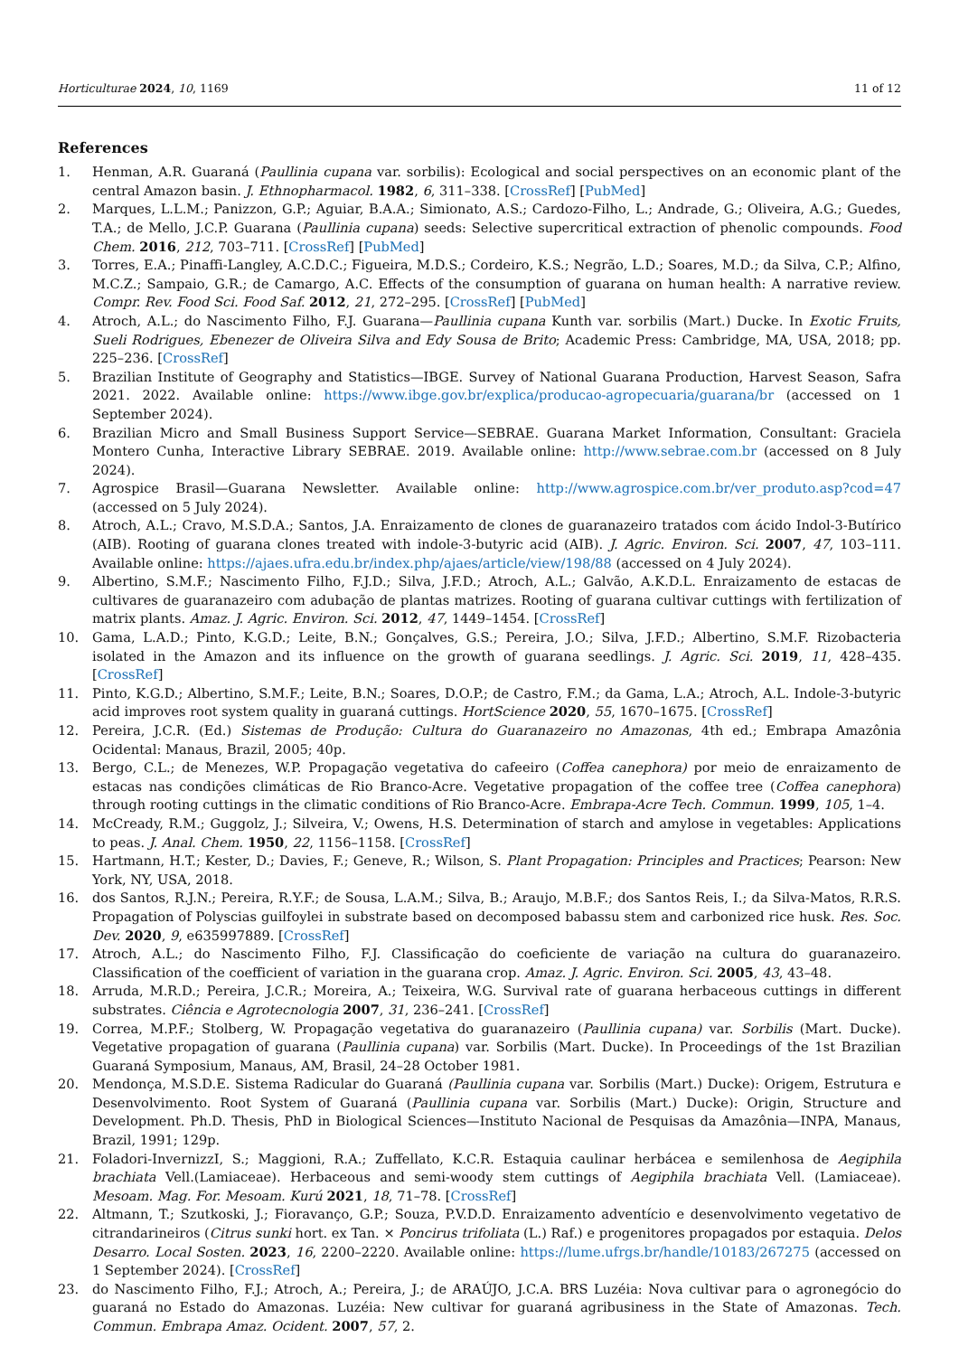Horticulturae 2024, 10, 1169 11 of 12
References
1. Henman, A.R. Guaraná (Paullinia cupana var. sorbilis): Ecological and social perspectives on an economic plant of the central Amazon basin. J. Ethnopharmacol. 1982, 6, 311–338. [CrossRef] [PubMed]
2. Marques, L.L.M.; Panizzon, G.P.; Aguiar, B.A.A.; Simionato, A.S.; Cardozo-Filho, L.; Andrade, G.; Oliveira, A.G.; Guedes, T.A.; de Mello, J.C.P. Guarana (Paullinia cupana) seeds: Selective supercritical extraction of phenolic compounds. Food Chem. 2016, 212, 703–711. [CrossRef] [PubMed]
3. Torres, E.A.; Pinaffi-Langley, A.C.D.C.; Figueira, M.D.S.; Cordeiro, K.S.; Negrão, L.D.; Soares, M.D.; da Silva, C.P.; Alfino, M.C.Z.; Sampaio, G.R.; de Camargo, A.C. Effects of the consumption of guarana on human health: A narrative review. Compr. Rev. Food Sci. Food Saf. 2012, 21, 272–295. [CrossRef] [PubMed]
4. Atroch, A.L.; do Nascimento Filho, F.J. Guarana—Paullinia cupana Kunth var. sorbilis (Mart.) Ducke. In Exotic Fruits, Sueli Rodrigues, Ebenezer de Oliveira Silva and Edy Sousa de Brito; Academic Press: Cambridge, MA, USA, 2018; pp. 225–236. [CrossRef]
5. Brazilian Institute of Geography and Statistics—IBGE. Survey of National Guarana Production, Harvest Season, Safra 2021. 2022. Available online: https://www.ibge.gov.br/explica/producao-agropecuaria/guarana/br (accessed on 1 September 2024).
6. Brazilian Micro and Small Business Support Service—SEBRAE. Guarana Market Information, Consultant: Graciela Montero Cunha, Interactive Library SEBRAE. 2019. Available online: http://www.sebrae.com.br (accessed on 8 July 2024).
7. Agrospice Brasil—Guarana Newsletter. Available online: http://www.agrospice.com.br/ver_produto.asp?cod=47 (accessed on 5 July 2024).
8. Atroch, A.L.; Cravo, M.S.D.A.; Santos, J.A. Enraizamento de clones de guaranazeiro tratados com ácido Indol-3-Butírico (AIB). Rooting of guarana clones treated with indole-3-butyric acid (AIB). J. Agric. Environ. Sci. 2007, 47, 103–111. Available online: https://ajaes.ufra.edu.br/index.php/ajaes/article/view/198/88 (accessed on 4 July 2024).
9. Albertino, S.M.F.; Nascimento Filho, F.J.D.; Silva, J.F.D.; Atroch, A.L.; Galvão, A.K.D.L. Enraizamento de estacas de cultivares de guaranazeiro com adubação de plantas matrizes. Rooting of guarana cultivar cuttings with fertilization of matrix plants. Amaz. J. Agric. Environ. Sci. 2012, 47, 1449–1454. [CrossRef]
10. Gama, L.A.D.; Pinto, K.G.D.; Leite, B.N.; Gonçalves, G.S.; Pereira, J.O.; Silva, J.F.D.; Albertino, S.M.F. Rizobacteria isolated in the Amazon and its influence on the growth of guarana seedlings. J. Agric. Sci. 2019, 11, 428–435. [CrossRef]
11. Pinto, K.G.D.; Albertino, S.M.F.; Leite, B.N.; Soares, D.O.P.; de Castro, F.M.; da Gama, L.A.; Atroch, A.L. Indole-3-butyric acid improves root system quality in guaraná cuttings. HortScience 2020, 55, 1670–1675. [CrossRef]
12. Pereira, J.C.R. (Ed.) Sistemas de Produção: Cultura do Guaranazeiro no Amazonas, 4th ed.; Embrapa Amazônia Ocidental: Manaus, Brazil, 2005; 40p.
13. Bergo, C.L.; de Menezes, W.P. Propagação vegetativa do cafeeiro (Coffea canephora) por meio de enraizamento de estacas nas condições climáticas de Rio Branco-Acre. Vegetative propagation of the coffee tree (Coffea canephora) through rooting cuttings in the climatic conditions of Rio Branco-Acre. Embrapa-Acre Tech. Commun. 1999, 105, 1–4.
14. McCready, R.M.; Guggolz, J.; Silveira, V.; Owens, H.S. Determination of starch and amylose in vegetables: Applications to peas. J. Anal. Chem. 1950, 22, 1156–1158. [CrossRef]
15. Hartmann, H.T.; Kester, D.; Davies, F.; Geneve, R.; Wilson, S. Plant Propagation: Principles and Practices; Pearson: New York, NY, USA, 2018.
16. dos Santos, R.J.N.; Pereira, R.Y.F.; de Sousa, L.A.M.; Silva, B.; Araujo, M.B.F.; dos Santos Reis, I.; da Silva-Matos, R.R.S. Propagation of Polyscias guilfoylei in substrate based on decomposed babassu stem and carbonized rice husk. Res. Soc. Dev. 2020, 9, e635997889. [CrossRef]
17. Atroch, A.L.; do Nascimento Filho, F.J. Classificação do coeficiente de variação na cultura do guaranazeiro. Classification of the coefficient of variation in the guarana crop. Amaz. J. Agric. Environ. Sci. 2005, 43, 43–48.
18. Arruda, M.R.D.; Pereira, J.C.R.; Moreira, A.; Teixeira, W.G. Survival rate of guarana herbaceous cuttings in different substrates. Ciência e Agrotecnologia 2007, 31, 236–241. [CrossRef]
19. Correa, M.P.F.; Stolberg, W. Propagação vegetativa do guaranazeiro (Paullinia cupana) var. Sorbilis (Mart. Ducke). Vegetative propagation of guarana (Paullinia cupana) var. Sorbilis (Mart. Ducke). In Proceedings of the 1st Brazilian Guaraná Symposium, Manaus, AM, Brasil, 24–28 October 1981.
20. Mendonça, M.S.D.E. Sistema Radicular do Guaraná (Paullinia cupana var. Sorbilis (Mart.) Ducke): Origem, Estrutura e Desenvolvimento. Root System of Guaraná (Paullinia cupana var. Sorbilis (Mart.) Ducke): Origin, Structure and Development. Ph.D. Thesis, PhD in Biological Sciences—Instituto Nacional de Pesquisas da Amazônia—INPA, Manaus, Brazil, 1991; 129p.
21. Foladori-InvernizzI, S.; Maggioni, R.A.; Zuffellato, K.C.R. Estaquia caulinar herbácea e semilenhosa de Aegiphila brachiata Vell.(Lamiaceae). Herbaceous and semi-woody stem cuttings of Aegiphila brachiata Vell. (Lamiaceae). Mesoam. Mag. For. Mesoam. Kurú 2021, 18, 71–78. [CrossRef]
22. Altmann, T.; Szutkoski, J.; Fioravanço, G.P.; Souza, P.V.D.D. Enraizamento adventício e desenvolvimento vegetativo de citrandarineiros (Citrus sunki hort. ex Tan. × Poncirus trifoliata (L.) Raf.) e progenitores propagados por estaquia. Delos Desarro. Local Sosten. 2023, 16, 2200–2220. Available online: https://lume.ufrgs.br/handle/10183/267275 (accessed on 1 September 2024). [CrossRef]
23. do Nascimento Filho, F.J.; Atroch, A.; Pereira, J.; de ARAÚJO, J.C.A. BRS Luzéia: Nova cultivar para o agronegócio do guaraná no Estado do Amazonas. Luzéia: New cultivar for guaraná agribusiness in the State of Amazonas. Tech. Commun. Embrapa Amaz. Ocident. 2007, 57, 2.